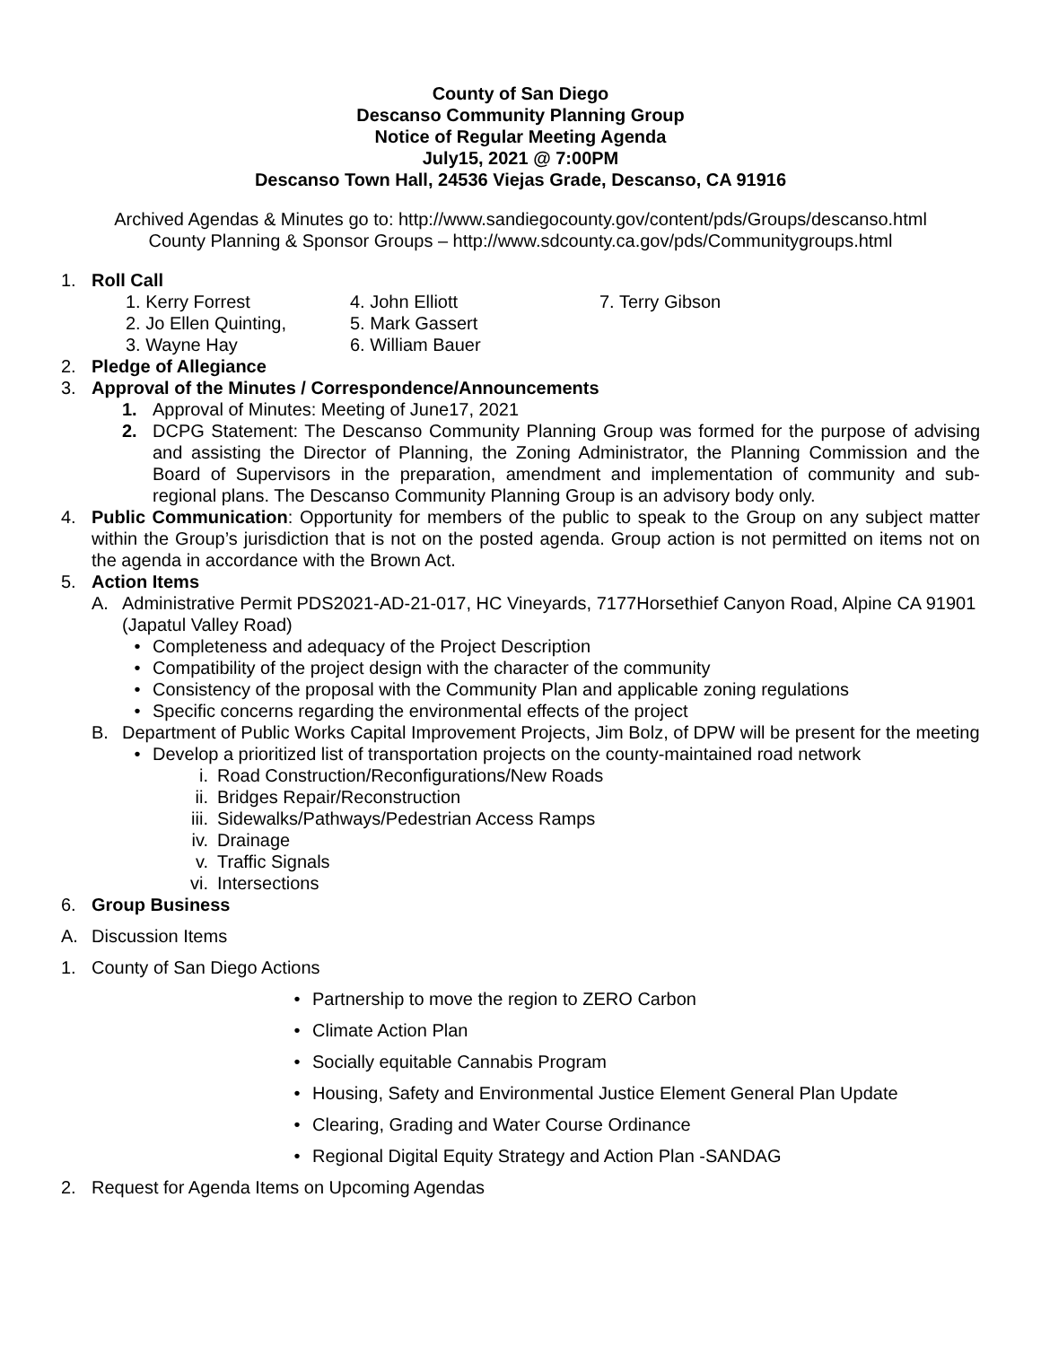County of San Diego
Descanso Community Planning Group
Notice of Regular Meeting Agenda
July15, 2021 @ 7:00PM
Descanso Town Hall, 24536 Viejas Grade, Descanso, CA 91916
Archived Agendas & Minutes go to: http://www.sandiegocounty.gov/content/pds/Groups/descanso.html
County Planning & Sponsor Groups – http://www.sdcounty.ca.gov/pds/Communitygroups.html
1. Roll Call
1. Kerry Forrest 4. John Elliott 7. Terry Gibson 2. Jo Ellen Quinting, 5. Mark Gassert 3. Wayne Hay 6. William Bauer
2. Pledge of Allegiance
3. Approval of the Minutes / Correspondence/Announcements
1. Approval of Minutes: Meeting of June17, 2021
2. DCPG Statement: The Descanso Community Planning Group was formed for the purpose of advising and assisting the Director of Planning, the Zoning Administrator, the Planning Commission and the Board of Supervisors in the preparation, amendment and implementation of community and sub-regional plans. The Descanso Community Planning Group is an advisory body only.
4. Public Communication: Opportunity for members of the public to speak to the Group on any subject matter within the Group’s jurisdiction that is not on the posted agenda. Group action is not permitted on items not on the agenda in accordance with the Brown Act.
5. Action Items
A. Administrative Permit PDS2021-AD-21-017, HC Vineyards, 7177Horsethief Canyon Road, Alpine CA 91901 (Japatul Valley Road)
• Completeness and adequacy of the Project Description
• Compatibility of the project design with the character of the community
• Consistency of the proposal with the Community Plan and applicable zoning regulations
• Specific concerns regarding the environmental effects of the project
B. Department of Public Works Capital Improvement Projects, Jim Bolz, of DPW will be present for the meeting
• Develop a prioritized list of transportation projects on the county-maintained road network
i. Road Construction/Reconfigurations/New Roads
ii. Bridges Repair/Reconstruction
iii. Sidewalks/Pathways/Pedestrian Access Ramps
iv. Drainage
v. Traffic Signals
vi. Intersections
6. Group Business
A. Discussion Items
1. County of San Diego Actions
• Partnership to move the region to ZERO Carbon
• Climate Action Plan
• Socially equitable Cannabis Program
• Housing, Safety and Environmental Justice Element General Plan Update
• Clearing, Grading and Water Course Ordinance
• Regional Digital Equity Strategy and Action Plan -SANDAG
2. Request for Agenda Items on Upcoming Agendas